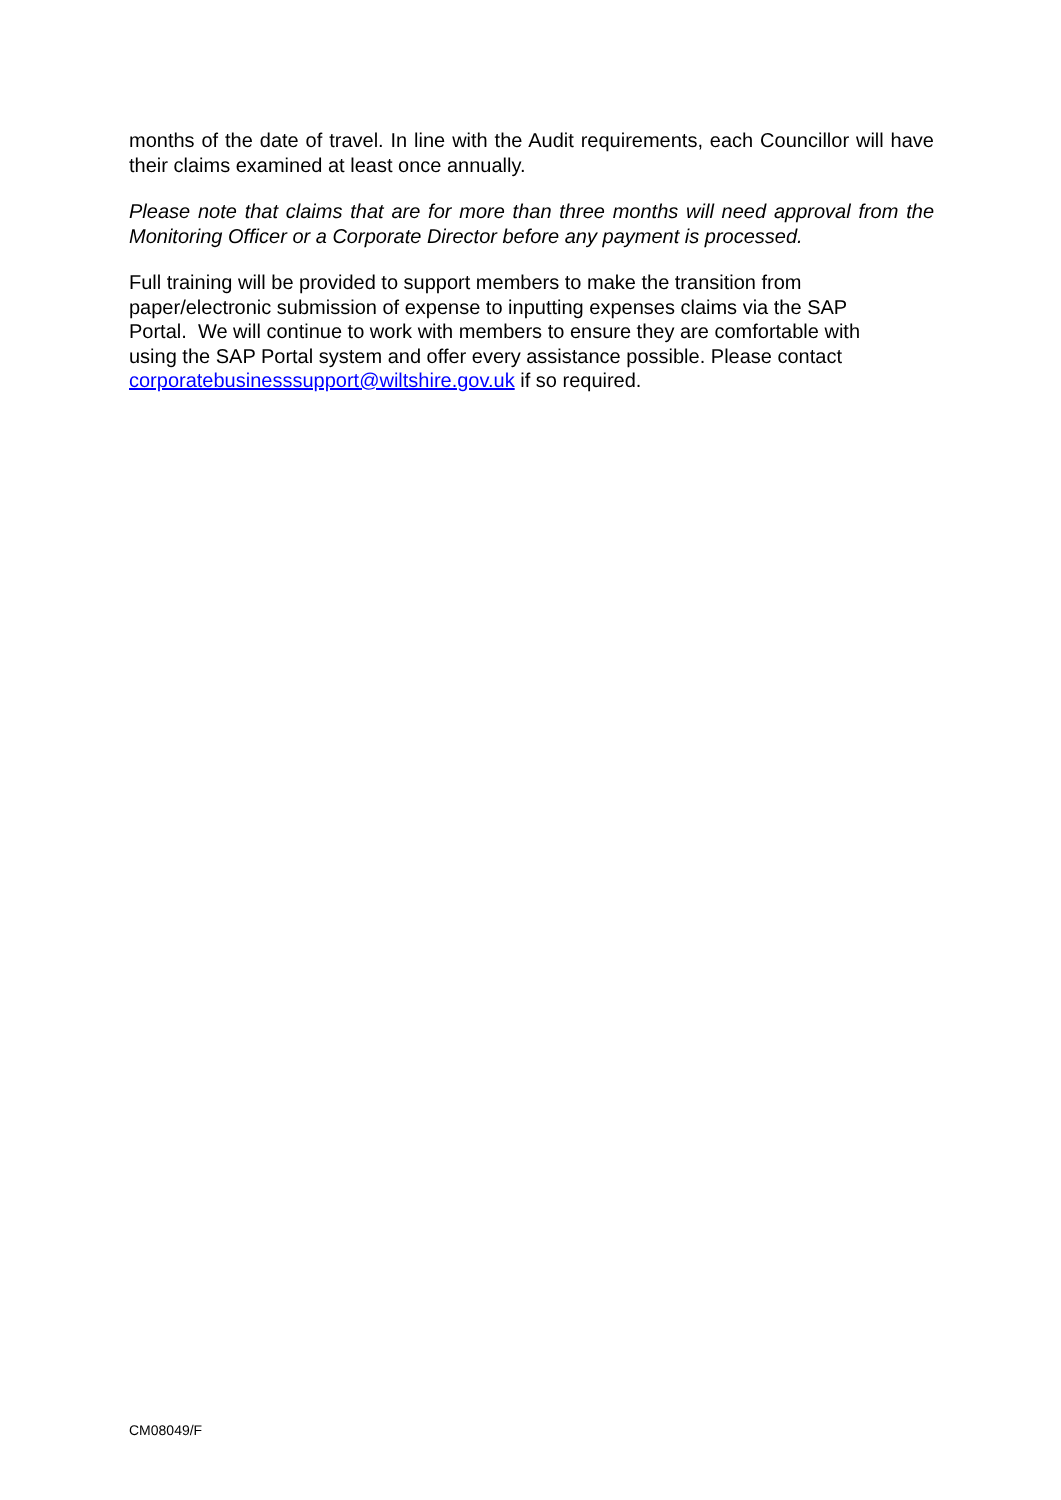months of the date of travel. In line with the Audit requirements, each Councillor will have their claims examined at least once annually.
Please note that claims that are for more than three months will need approval from the Monitoring Officer or a Corporate Director before any payment is processed.
Full training will be provided to support members to make the transition from
paper/electronic submission of expense to inputting expenses claims via the SAP
Portal. We will continue to work with members to ensure they are comfortable with
using the SAP Portal system and offer every assistance possible. Please contact
corporatebusinesssupport@wiltshire.gov.uk if so required.
CM08049/F